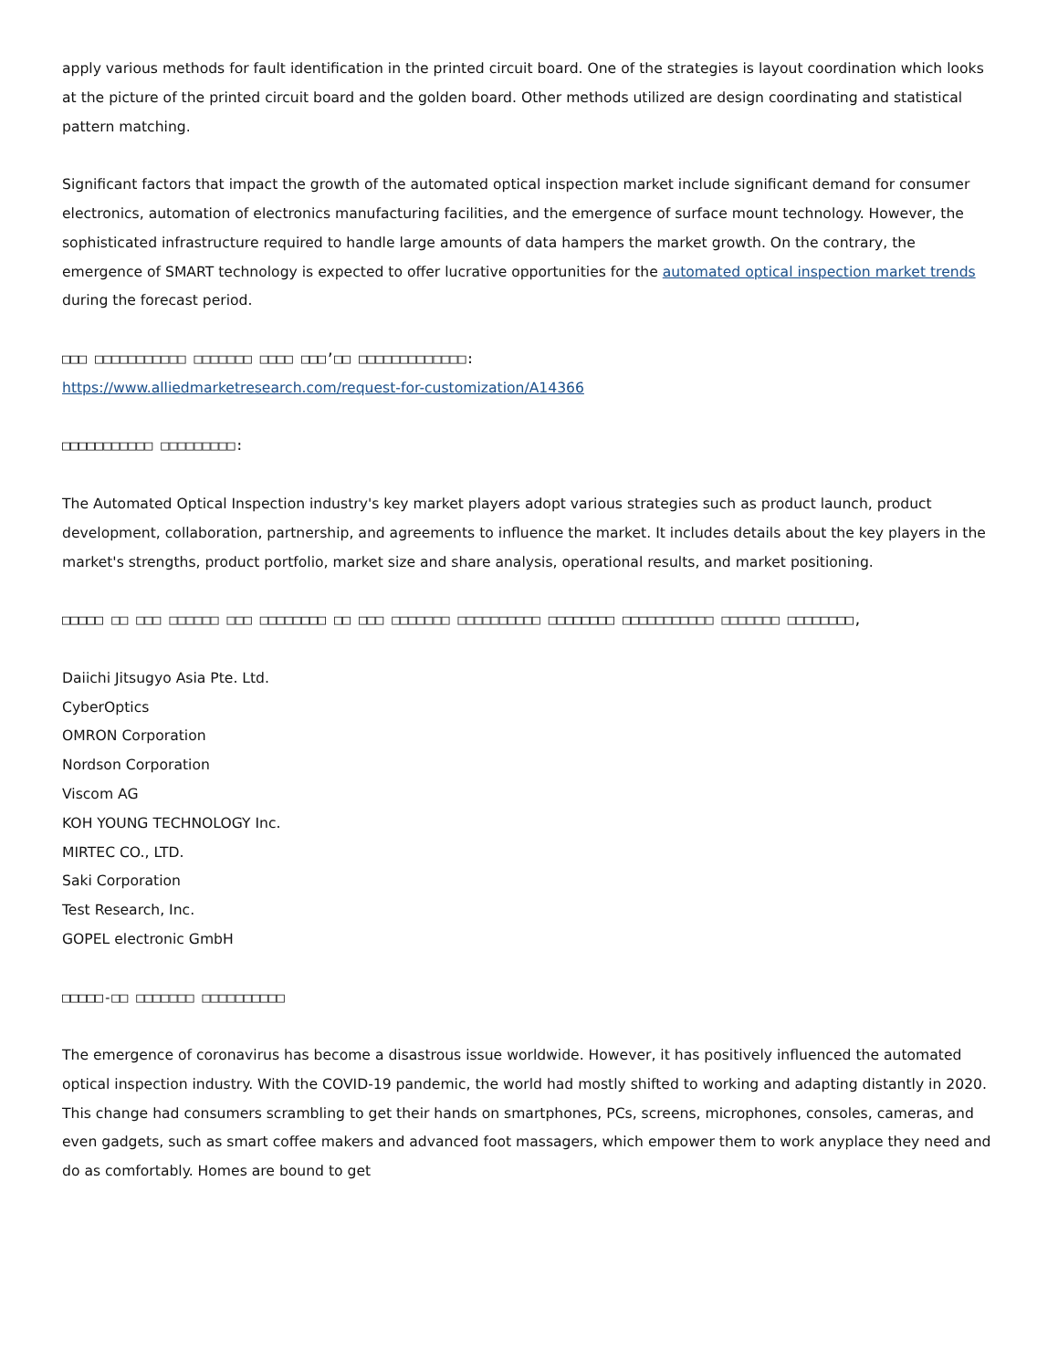apply various methods for fault identification in the printed circuit board. One of the strategies is layout coordination which looks at the picture of the printed circuit board and the golden board. Other methods utilized are design coordinating and statistical pattern matching.
Significant factors that impact the growth of the automated optical inspection market include significant demand for consumer electronics, automation of electronics manufacturing facilities, and the emergence of surface mount technology. However, the sophisticated infrastructure required to handle large amounts of data hampers the market growth. On the contrary, the emergence of SMART technology is expected to offer lucrative opportunities for the automated optical inspection market trends during the forecast period.
□□□ □□□□□□□□□□□ □□□□□□□ □□□□ □□□’□□ □□□□□□□□□□□□□:
https://www.alliedmarketresearch.com/request-for-customization/A14366
□□□□□□□□□□□ □□□□□□□□□:
The Automated Optical Inspection industry's key market players adopt various strategies such as product launch, product development, collaboration, partnership, and agreements to influence the market. It includes details about the key players in the market's strengths, product portfolio, market size and share analysis, operational results, and market positioning.
□□□□□ □□ □□□ □□□□□□ □□□ □□□□□□□□ □□ □□□ □□□□□□□ □□□□□□□□□□ □□□□□□□□ □□□□□□□□□□□ □□□□□□□ □□□□□□□□,
Daiichi Jitsugyo Asia Pte. Ltd.
CyberOptics
OMRON Corporation
Nordson Corporation
Viscom AG
KOH YOUNG TECHNOLOGY Inc.
MIRTEC CO., LTD.
Saki Corporation
Test Research, Inc.
GOPEL electronic GmbH
□□□□□-□□ □□□□□□□ □□□□□□□□□□
The emergence of coronavirus has become a disastrous issue worldwide. However, it has positively influenced the automated optical inspection industry. With the COVID-19 pandemic, the world had mostly shifted to working and adapting distantly in 2020. This change had consumers scrambling to get their hands on smartphones, PCs, screens, microphones, consoles, cameras, and even gadgets, such as smart coffee makers and advanced foot massagers, which empower them to work anyplace they need and do as comfortably. Homes are bound to get